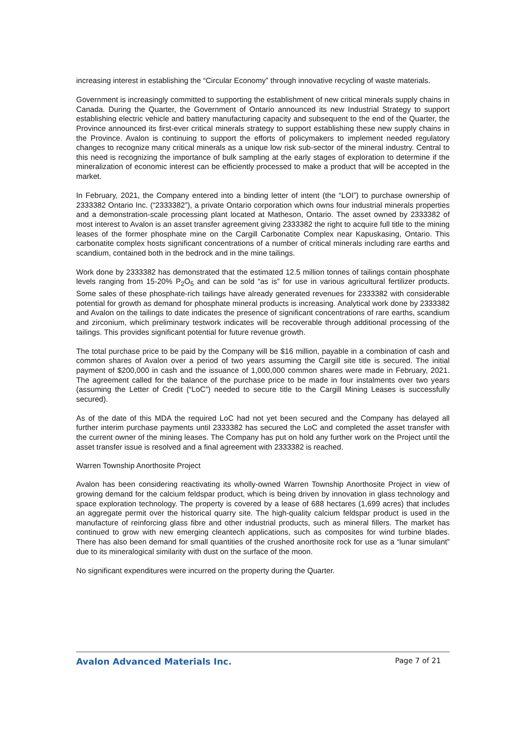increasing interest in establishing the “Circular Economy” through innovative recycling of waste materials.
Government is increasingly committed to supporting the establishment of new critical minerals supply chains in Canada. During the Quarter, the Government of Ontario announced its new Industrial Strategy to support establishing electric vehicle and battery manufacturing capacity and subsequent to the end of the Quarter, the Province announced its first-ever critical minerals strategy to support establishing these new supply chains in the Province. Avalon is continuing to support the efforts of policymakers to implement needed regulatory changes to recognize many critical minerals as a unique low risk sub-sector of the mineral industry. Central to this need is recognizing the importance of bulk sampling at the early stages of exploration to determine if the mineralization of economic interest can be efficiently processed to make a product that will be accepted in the market.
In February, 2021, the Company entered into a binding letter of intent (the “LOI”) to purchase ownership of 2333382 Ontario Inc. (“2333382”), a private Ontario corporation which owns four industrial minerals properties and a demonstration-scale processing plant located at Matheson, Ontario. The asset owned by 2333382 of most interest to Avalon is an asset transfer agreement giving 2333382 the right to acquire full title to the mining leases of the former phosphate mine on the Cargill Carbonatite Complex near Kapuskasing, Ontario. This carbonatite complex hosts significant concentrations of a number of critical minerals including rare earths and scandium, contained both in the bedrock and in the mine tailings.
Work done by 2333382 has demonstrated that the estimated 12.5 million tonnes of tailings contain phosphate levels ranging from 15-20% P<sub>2</sub>O<sub>5</sub> and can be sold “as is” for use in various agricultural fertilizer products. Some sales of these phosphate-rich tailings have already generated revenues for 2333382 with considerable potential for growth as demand for phosphate mineral products is increasing. Analytical work done by 2333382 and Avalon on the tailings to date indicates the presence of significant concentrations of rare earths, scandium and zirconium, which preliminary testwork indicates will be recoverable through additional processing of the tailings. This provides significant potential for future revenue growth.
The total purchase price to be paid by the Company will be $16 million, payable in a combination of cash and common shares of Avalon over a period of two years assuming the Cargill site title is secured. The initial payment of $200,000 in cash and the issuance of 1,000,000 common shares were made in February, 2021. The agreement called for the balance of the purchase price to be made in four instalments over two years (assuming the Letter of Credit (“LoC”) needed to secure title to the Cargill Mining Leases is successfully secured).
As of the date of this MDA the required LoC had not yet been secured and the Company has delayed all further interim purchase payments until 2333382 has secured the LoC and completed the asset transfer with the current owner of the mining leases. The Company has put on hold any further work on the Project until the asset transfer issue is resolved and a final agreement with 2333382 is reached.
Warren Township Anorthosite Project
Avalon has been considering reactivating its wholly-owned Warren Township Anorthosite Project in view of growing demand for the calcium feldspar product, which is being driven by innovation in glass technology and space exploration technology. The property is covered by a lease of 688 hectares (1,699 acres) that includes an aggregate permit over the historical quarry site. The high-quality calcium feldspar product is used in the manufacture of reinforcing glass fibre and other industrial products, such as mineral fillers. The market has continued to grow with new emerging cleantech applications, such as composites for wind turbine blades. There has also been demand for small quantities of the crushed anorthosite rock for use as a “lunar simulant” due to its mineralogical similarity with dust on the surface of the moon.
No significant expenditures were incurred on the property during the Quarter.
Avalon Advanced Materials Inc. Page 7 of 21